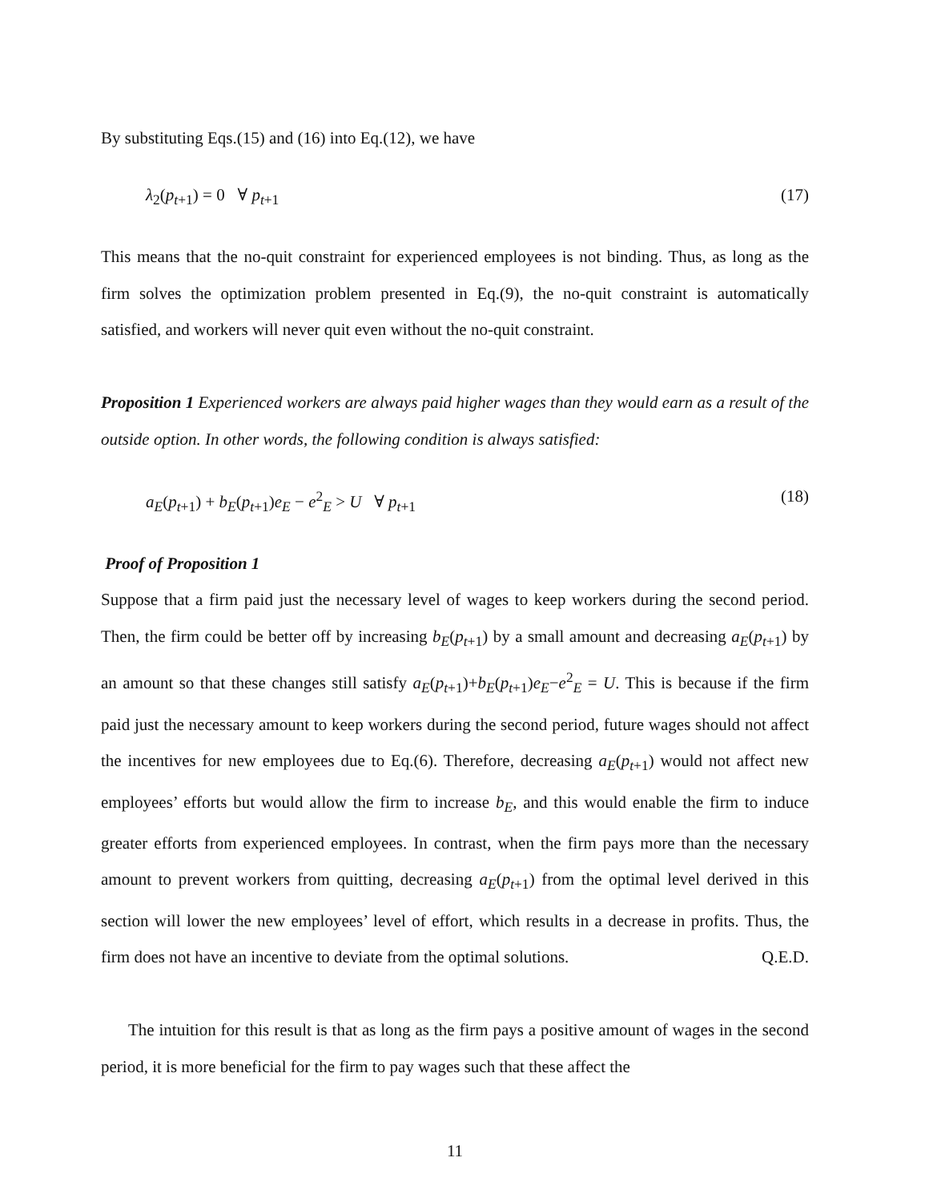By substituting Eqs.(15) and (16) into Eq.(12), we have
λ<sub>2</sub>(p<sub>t+1</sub>) = 0 ∀ p<sub>t+1</sub> (17)
This means that the no-quit constraint for experienced employees is not binding. Thus, as long as the firm solves the optimization problem presented in Eq.(9), the no-quit constraint is automatically satisfied, and workers will never quit even without the no-quit constraint.
Proposition 1 Experienced workers are always paid higher wages than they would earn as a result of the outside option. In other words, the following condition is always satisfied:
a<sub>E</sub>(p<sub>t+1</sub>) + b<sub>E</sub>(p<sub>t+1</sub>)e<sub>E</sub> − e<sup>2</sup><sub>E</sub> > U ∀ p<sub>t+1</sub> (18)
Proof of Proposition 1
Suppose that a firm paid just the necessary level of wages to keep workers during the second period. Then, the firm could be better off by increasing b<sub>E</sub>(p<sub>t+1</sub>) by a small amount and decreasing a<sub>E</sub>(p<sub>t+1</sub>) by an amount so that these changes still satisfy a<sub>E</sub>(p<sub>t+1</sub>)+b<sub>E</sub>(p<sub>t+1</sub>)e<sub>E</sub>−e<sup>2</sup><sub>E</sub> = U. This is because if the firm paid just the necessary amount to keep workers during the second period, future wages should not affect the incentives for new employees due to Eq.(6). Therefore, decreasing a<sub>E</sub>(p<sub>t+1</sub>) would not affect new employees’ efforts but would allow the firm to increase b<sub>E</sub>, and this would enable the firm to induce greater efforts from experienced employees. In contrast, when the firm pays more than the necessary amount to prevent workers from quitting, decreasing a<sub>E</sub>(p<sub>t+1</sub>) from the optimal level derived in this section will lower the new employees’ level of effort, which results in a decrease in profits. Thus, the firm does not have an incentive to deviate from the optimal solutions. Q.E.D.
The intuition for this result is that as long as the firm pays a positive amount of wages in the second period, it is more beneficial for the firm to pay wages such that these affect the
11